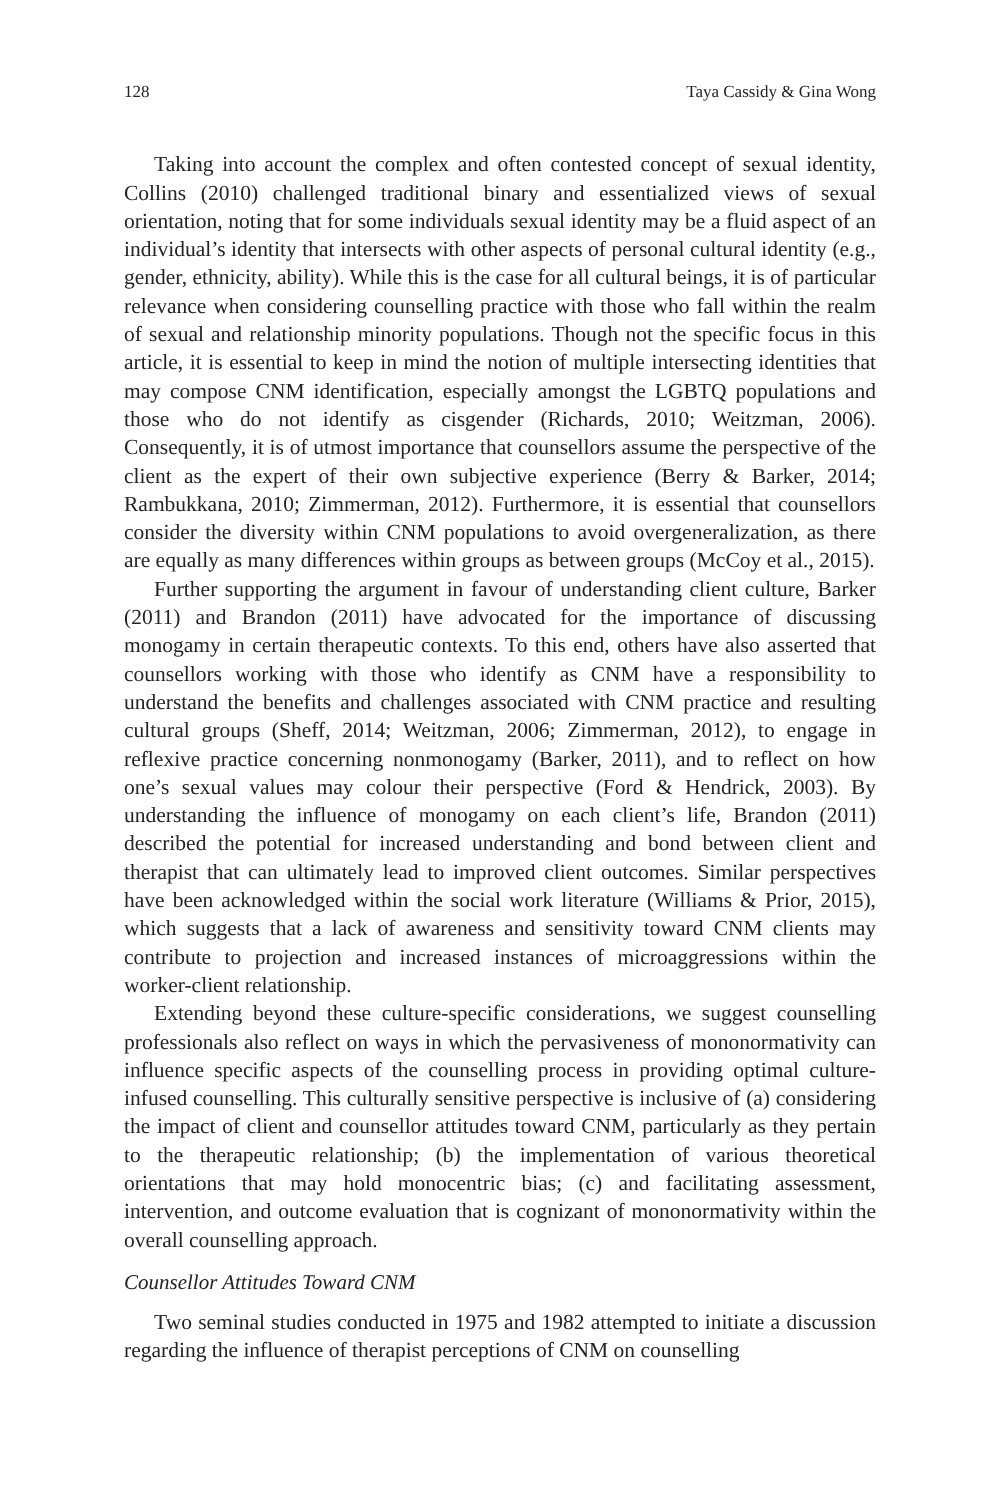128 Taya Cassidy & Gina Wong
Taking into account the complex and often contested concept of sexual identity, Collins (2010) challenged traditional binary and essentialized views of sexual orientation, noting that for some individuals sexual identity may be a fluid aspect of an individual’s identity that intersects with other aspects of personal cultural identity (e.g., gender, ethnicity, ability). While this is the case for all cultural beings, it is of particular relevance when considering counselling practice with those who fall within the realm of sexual and relationship minority populations. Though not the specific focus in this article, it is essential to keep in mind the notion of multiple intersecting identities that may compose CNM identification, especially amongst the LGBTQ populations and those who do not identify as cisgender (Richards, 2010; Weitzman, 2006). Consequently, it is of utmost importance that counsellors assume the perspective of the client as the expert of their own subjective experience (Berry & Barker, 2014; Rambukkana, 2010; Zimmerman, 2012). Furthermore, it is essential that counsellors consider the diversity within CNM populations to avoid overgeneralization, as there are equally as many differences within groups as between groups (McCoy et al., 2015).
Further supporting the argument in favour of understanding client culture, Barker (2011) and Brandon (2011) have advocated for the importance of discussing monogamy in certain therapeutic contexts. To this end, others have also asserted that counsellors working with those who identify as CNM have a responsibility to understand the benefits and challenges associated with CNM practice and resulting cultural groups (Sheff, 2014; Weitzman, 2006; Zimmerman, 2012), to engage in reflexive practice concerning nonmonogamy (Barker, 2011), and to reflect on how one’s sexual values may colour their perspective (Ford & Hendrick, 2003). By understanding the influence of monogamy on each client’s life, Brandon (2011) described the potential for increased understanding and bond between client and therapist that can ultimately lead to improved client outcomes. Similar perspectives have been acknowledged within the social work literature (Williams & Prior, 2015), which suggests that a lack of awareness and sensitivity toward CNM clients may contribute to projection and increased instances of microaggressions within the worker-client relationship.
Extending beyond these culture-specific considerations, we suggest counselling professionals also reflect on ways in which the pervasiveness of mononormativity can influence specific aspects of the counselling process in providing optimal culture-infused counselling. This culturally sensitive perspective is inclusive of (a) considering the impact of client and counsellor attitudes toward CNM, particularly as they pertain to the therapeutic relationship; (b) the implementation of various theoretical orientations that may hold monocentric bias; (c) and facilitating assessment, intervention, and outcome evaluation that is cognizant of mononormativity within the overall counselling approach.
Counsellor Attitudes Toward CNM
Two seminal studies conducted in 1975 and 1982 attempted to initiate a discussion regarding the influence of therapist perceptions of CNM on counselling